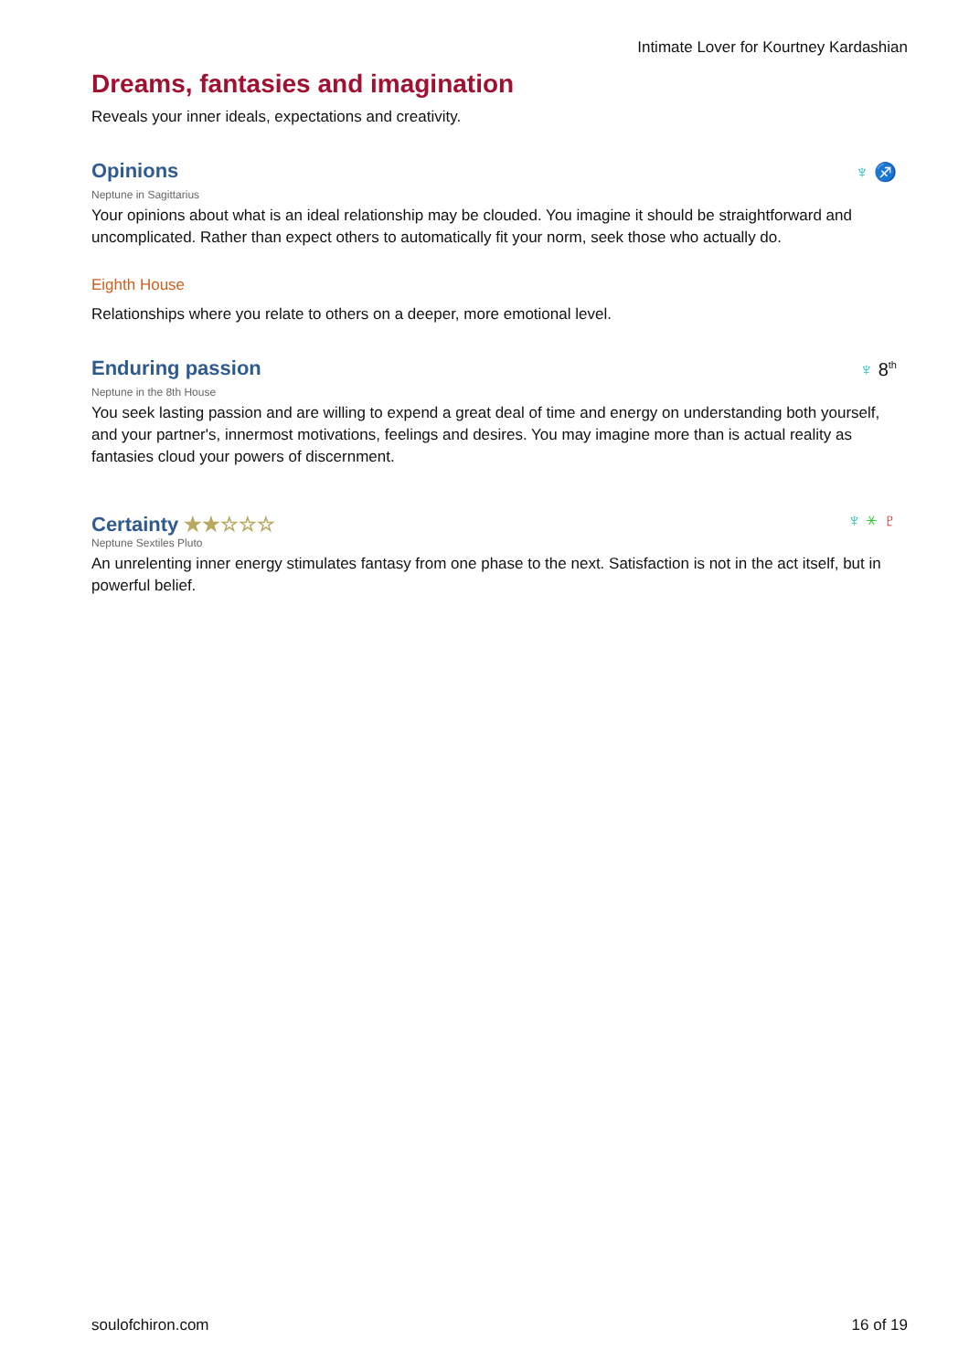Intimate Lover for Kourtney Kardashian
Dreams, fantasies and imagination
Reveals your inner ideals, expectations and creativity.
Opinions
♆ ♐
Neptune in Sagittarius
Your opinions about what is an ideal relationship may be clouded. You imagine it should be straightforward and uncomplicated. Rather than expect others to automatically fit your norm, seek those who actually do.
Eighth House
Relationships where you relate to others on a deeper, more emotional level.
Enduring passion
♆ 8<sup>th</sup>
Neptune in the 8th House
You seek lasting passion and are willing to expend a great deal of time and energy on understanding both yourself, and your partner's, innermost motivations, feelings and desires. You may imagine more than is actual reality as fantasies cloud your powers of discernment.
Certainty ★★☆☆☆
♆ ⚹ ♇
Neptune Sextiles Pluto
An unrelenting inner energy stimulates fantasy from one phase to the next. Satisfaction is not in the act itself, but in powerful belief.
soulofchiron.com 16 of 19